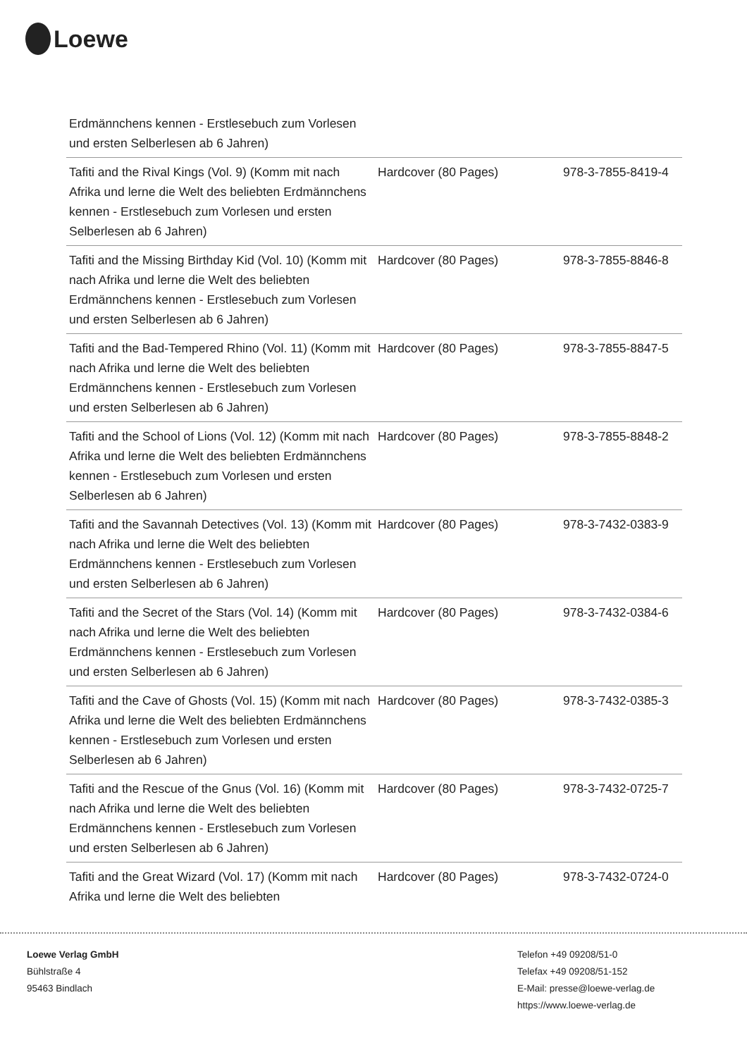Loewe
| Erdmännchens kennen - Erstlesebuch zum Vorlesen und ersten Selberlesen ab 6 Jahren) | | |
| Tafiti and the Rival Kings (Vol. 9) (Komm mit nach Afrika und lerne die Welt des beliebten Erdmännchens kennen - Erstlesebuch zum Vorlesen und ersten Selberlesen ab 6 Jahren) | Hardcover (80 Pages) | 978-3-7855-8419-4 |
| Tafiti and the Missing Birthday Kid (Vol. 10) (Komm mit nach Afrika und lerne die Welt des beliebten Erdmännchens kennen - Erstlesebuch zum Vorlesen und ersten Selberlesen ab 6 Jahren) | Hardcover (80 Pages) | 978-3-7855-8846-8 |
| Tafiti and the Bad-Tempered Rhino (Vol. 11) (Komm mit nach Afrika und lerne die Welt des beliebten Erdmännchens kennen - Erstlesebuch zum Vorlesen und ersten Selberlesen ab 6 Jahren) | Hardcover (80 Pages) | 978-3-7855-8847-5 |
| Tafiti and the School of Lions (Vol. 12) (Komm mit nach Afrika und lerne die Welt des beliebten Erdmännchens kennen - Erstlesebuch zum Vorlesen und ersten Selberlesen ab 6 Jahren) | Hardcover (80 Pages) | 978-3-7855-8848-2 |
| Tafiti and the Savannah Detectives (Vol. 13) (Komm mit nach Afrika und lerne die Welt des beliebten Erdmännchens kennen - Erstlesebuch zum Vorlesen und ersten Selberlesen ab 6 Jahren) | Hardcover (80 Pages) | 978-3-7432-0383-9 |
| Tafiti and the Secret of the Stars (Vol. 14) (Komm mit nach Afrika und lerne die Welt des beliebten Erdmännchens kennen - Erstlesebuch zum Vorlesen und ersten Selberlesen ab 6 Jahren) | Hardcover (80 Pages) | 978-3-7432-0384-6 |
| Tafiti and the Cave of Ghosts (Vol. 15) (Komm mit nach Afrika und lerne die Welt des beliebten Erdmännchens kennen - Erstlesebuch zum Vorlesen und ersten Selberlesen ab 6 Jahren) | Hardcover (80 Pages) | 978-3-7432-0385-3 |
| Tafiti and the Rescue of the Gnus (Vol. 16) (Komm mit nach Afrika und lerne die Welt des beliebten Erdmännchens kennen - Erstlesebuch zum Vorlesen und ersten Selberlesen ab 6 Jahren) | Hardcover (80 Pages) | 978-3-7432-0725-7 |
| Tafiti and the Great Wizard (Vol. 17) (Komm mit nach Afrika und lerne die Welt des beliebten | Hardcover (80 Pages) | 978-3-7432-0724-0 |
Loewe Verlag GmbH
Bühlstraße 4
95463 Bindlach
Telefon +49 09208/51-0
Telefax +49 09208/51-152
E-Mail: presse@loewe-verlag.de
https://www.loewe-verlag.de